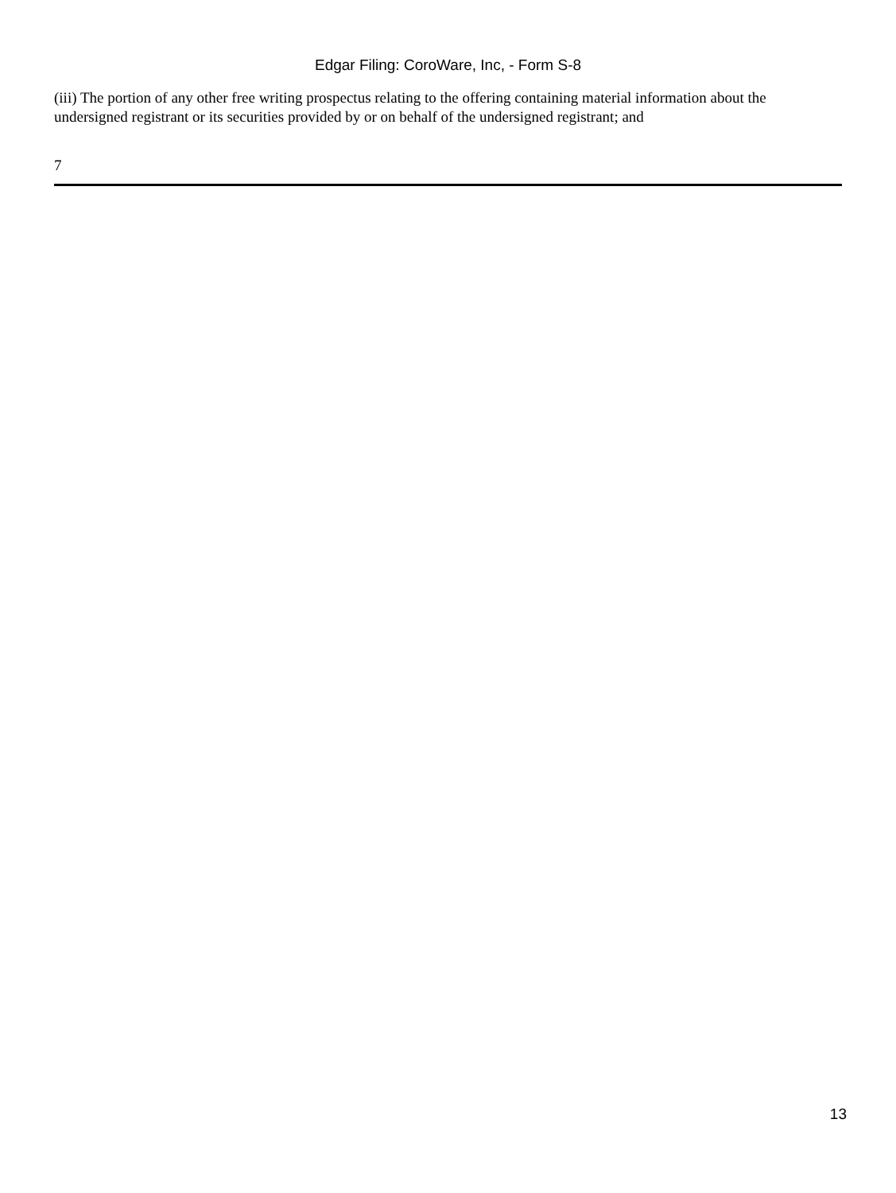Edgar Filing: CoroWare, Inc, - Form S-8
(iii) The portion of any other free writing prospectus relating to the offering containing material information about the undersigned registrant or its securities provided by or on behalf of the undersigned registrant; and
7
13